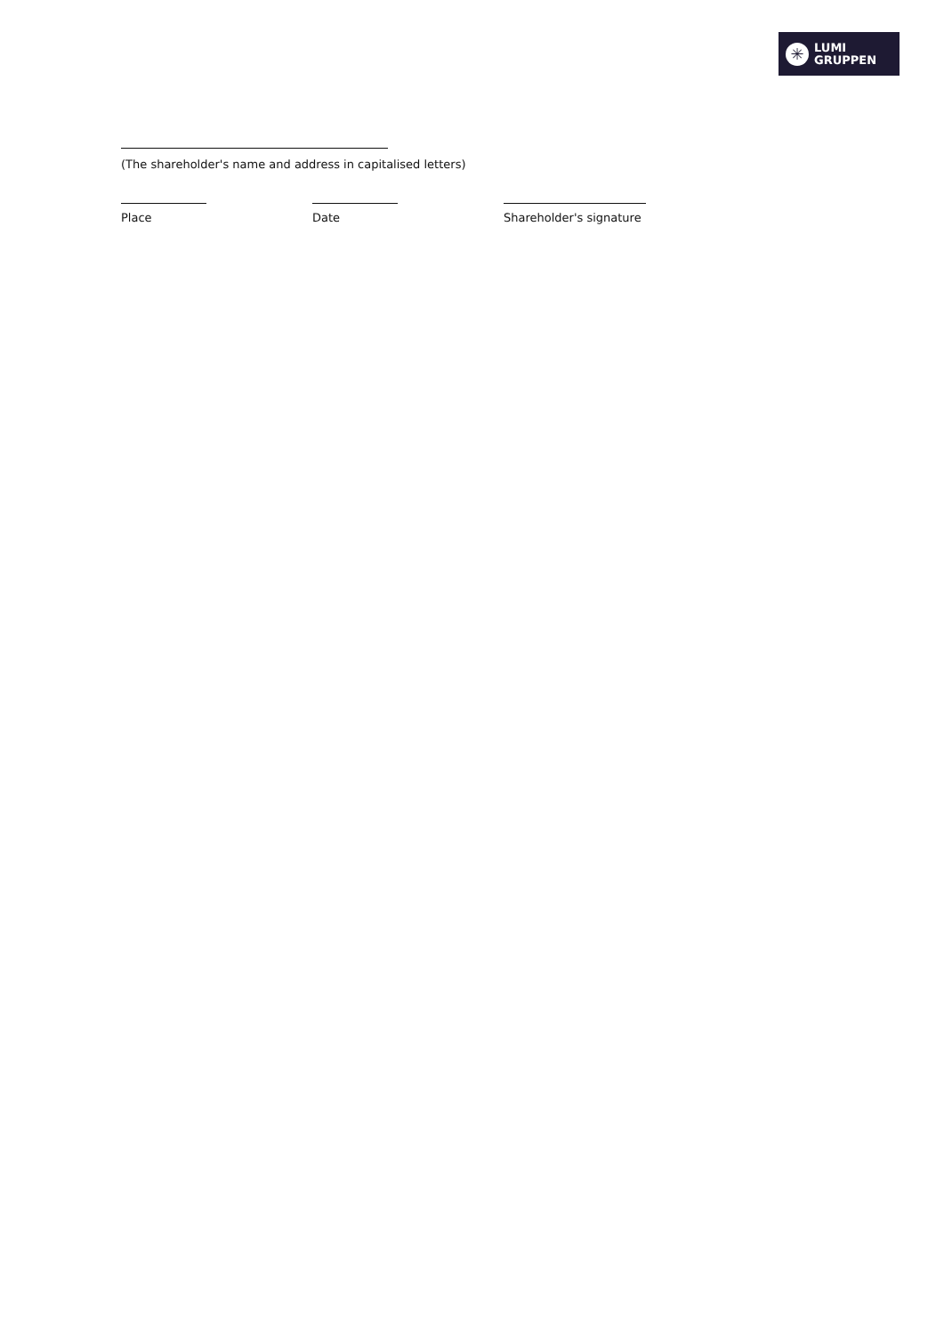✳
LUMI
GRUPPEN
(The shareholder's name and address in capitalised letters)
Place Date Shareholder's signature